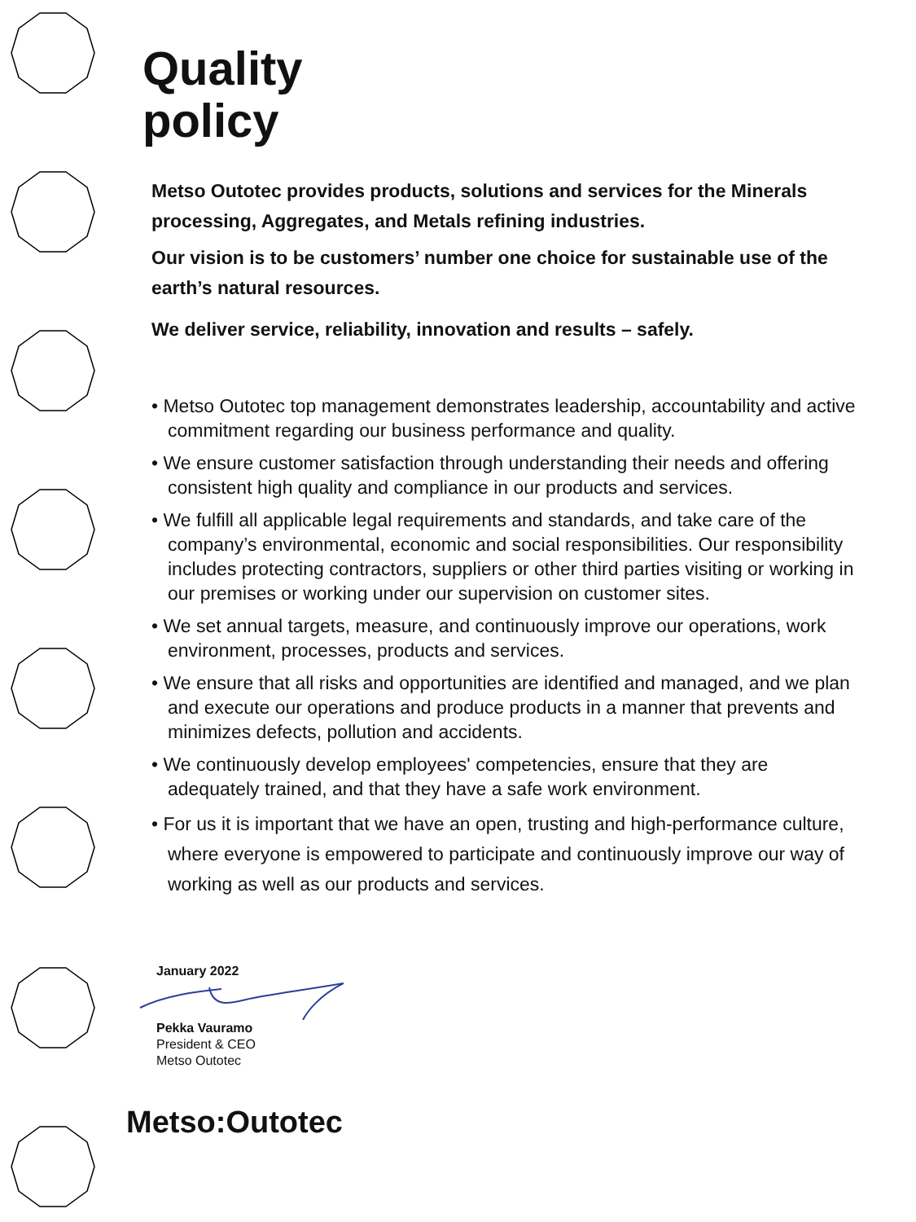Quality
policy
Metso Outotec provides products, solutions and services for the Minerals processing, Aggregates, and Metals refining industries.
Our vision is to be customers’ number one choice for sustainable use of the earth’s natural resources.
We deliver service, reliability, innovation and results – safely.
• Metso Outotec top management demonstrates leadership, accountability and active commitment regarding our business performance and quality.
• We ensure customer satisfaction through understanding their needs and offering consistent high quality and compliance in our products and services.
• We fulfill all applicable legal requirements and standards, and take care of the company’s environmental, economic and social responsibilities. Our responsibility includes protecting contractors, suppliers or other third parties visiting or working in our premises or working under our supervision on customer sites.
• We set annual targets, measure, and continuously improve our operations, work environment, processes, products and services.
• We ensure that all risks and opportunities are identified and managed, and we plan and execute our operations and produce products in a manner that prevents and minimizes defects, pollution and accidents.
• We continuously develop employees' competencies, ensure that they are adequately trained, and that they have a safe work environment.
• For us it is important that we have an open, trusting and high-performance culture, where everyone is empowered to participate and continuously improve our way of working as well as our products and services.
January 2022 Pekka Vauramo
President & CEO
Metso Outotec
Metso:Outotec